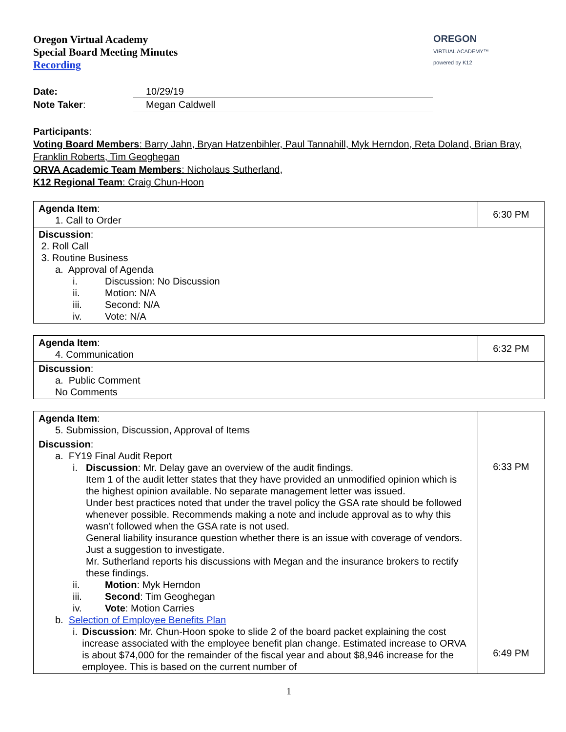Oregon Virtual Academy
Special Board Meeting Minutes
Recording
OREGON
VIRTUAL ACADEMY™
powered by K12
| Date: | 10/29/19 |
| Note Taker : | Megan Caldwell |
Participants:
Voting Board Members: Barry Jahn, Bryan Hatzenbihler, Paul Tannahill, Myk Herndon, Reta Doland, Brian Bray, Franklin Roberts, Tim Geoghegan
ORVA Academic Team Members: Nicholaus Sutherland,
K12 Regional Team: Craig Chun-Hoon
| Agenda Item : 1. Call to Order | 6:30 PM |
| Discussion : 2. Roll Call 3. Routine Business a. Approval of Agenda i. Discussion: No Discussion ii. Motion: N/A iii. Second: N/A iv. Vote: N/A | |
| Agenda Item : 4. Communication | 6:32 PM |
| Discussion : a. Public Comment No Comments | |
| Agenda Item : 5. Submission, Discussion, Approval of Items | |
| Discussion : a. FY19 Final Audit Report i. Discussion : Mr. Delay gave an overview of the audit findings. Item 1 of the audit letter states that they have provided an unmodified opinion which is the highest opinion available. No separate management letter was issued. Under best practices noted that under the travel policy the GSA rate should be followed whenever possible. Recommends making a note and include approval as to why this wasn’t followed when the GSA rate is not used. General liability insurance question whether there is an issue with coverage of vendors. Just a suggestion to investigate. Mr. Sutherland reports his discussions with Megan and the insurance brokers to rectify these findings. ii. Motion : Myk Herndon iii. Second : Tim Geoghegan iv. Vote : Motion Carries b. Selection of Employee Benefits Plan i. Discussion : Mr. Chun-Hoon spoke to slide 2 of the board packet explaining the cost increase associated with the employee benefit plan change. Estimated increase to ORVA is about $74,000 for the remainder of the fiscal year and about $8,946 increase for the employee. This is based on the current number of | 6:33 PM 6:49 PM |
1